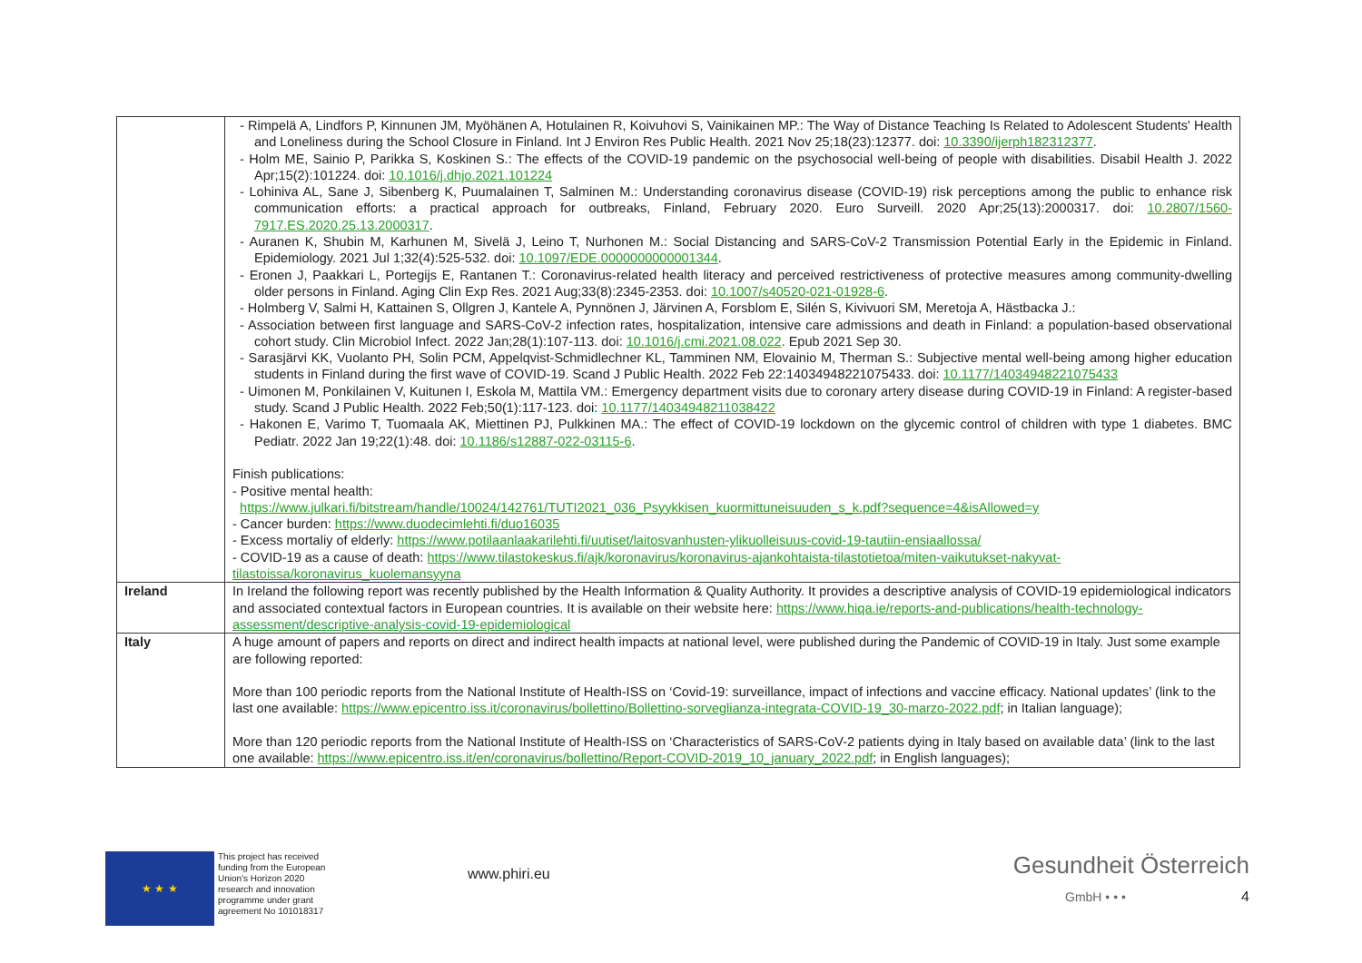| | - Rimpelä A, Lindfors P, Kinnunen JM, Myöhänen A, Hotulainen R, Koivuhovi S, Vainikainen MP.: The Way of Distance Teaching Is Related to Adolescent Students' Health and Loneliness during the School Closure in Finland. Int J Environ Res Public Health. 2021 Nov 25;18(23):12377. doi: 10.3390/ijerph182312377 . - Holm ME, Sainio P, Parikka S, Koskinen S.: The effects of the COVID-19 pandemic on the psychosocial well-being of people with disabilities. Disabil Health J. 2022 Apr;15(2):101224. doi: 10.1016/j.dhjo.2021.101224 - Lohiniva AL, Sane J, Sibenberg K, Puumalainen T, Salminen M.: Understanding coronavirus disease (COVID-19) risk perceptions among the public to enhance risk communication efforts: a practical approach for outbreaks, Finland, February 2020. Euro Surveill. 2020 Apr;25(13):2000317. doi: 10.2807/1560-7917.ES.2020.25.13.2000317 . - Auranen K, Shubin M, Karhunen M, Sivelä J, Leino T, Nurhonen M.: Social Distancing and SARS-CoV-2 Transmission Potential Early in the Epidemic in Finland. Epidemiology. 2021 Jul 1;32(4):525-532. doi: 10.1097/EDE.0000000000001344 . - Eronen J, Paakkari L, Portegijs E, Rantanen T.: Coronavirus-related health literacy and perceived restrictiveness of protective measures among community-dwelling older persons in Finland. Aging Clin Exp Res. 2021 Aug;33(8):2345-2353. doi: 10.1007/s40520-021-01928-6 . - Holmberg V, Salmi H, Kattainen S, Ollgren J, Kantele A, Pynnönen J, Järvinen A, Forsblom E, Silén S, Kivivuori SM, Meretoja A, Hästbacka J.: - Association between first language and SARS-CoV-2 infection rates, hospitalization, intensive care admissions and death in Finland: a population-based observational cohort study. Clin Microbiol Infect. 2022 Jan;28(1):107-113. doi: 10.1016/j.cmi.2021.08.022 . Epub 2021 Sep 30. - Sarasjärvi KK, Vuolanto PH, Solin PCM, Appelqvist-Schmidlechner KL, Tamminen NM, Elovainio M, Therman S.: Subjective mental well-being among higher education students in Finland during the first wave of COVID-19. Scand J Public Health. 2022 Feb 22:14034948221075433. doi: 10.1177/14034948221075433 - Uimonen M, Ponkilainen V, Kuitunen I, Eskola M, Mattila VM.: Emergency department visits due to coronary artery disease during COVID-19 in Finland: A register-based study. Scand J Public Health. 2022 Feb;50(1):117-123. doi: 10.1177/14034948211038422 - Hakonen E, Varimo T, Tuomaala AK, Miettinen PJ, Pulkkinen MA.: The effect of COVID-19 lockdown on the glycemic control of children with type 1 diabetes. BMC Pediatr. 2022 Jan 19;22(1):48. doi: 10.1186/s12887-022-03115-6 . Finish publications: - Positive mental health: https://www.julkari.fi/bitstream/handle/10024/142761/TUTI2021_036_Psyykkisen_kuormittuneisuuden_s_k.pdf?sequence=4&isAllowed=y - Cancer burden: https://www.duodecimlehti.fi/duo16035 - Excess mortaliy of elderly: https://www.potilaanlaakarilehti.fi/uutiset/laitosvanhusten-ylikuolleisuus-covid-19-tautiin-ensiaallossa/ - COVID-19 as a cause of death: https://www.tilastokeskus.fi/ajk/koronavirus/koronavirus-ajankohtaista-tilastotietoa/miten-vaikutukset-nakyvat-tilastoissa/koronavirus_kuolemansyyna |
| Ireland | In Ireland the following report was recently published by the Health Information & Quality Authority. It provides a descriptive analysis of COVID-19 epidemiological indicators and associated contextual factors in European countries. It is available on their website here: https://www.hiqa.ie/reports-and-publications/health-technology-assessment/descriptive-analysis-covid-19-epidemiological |
| Italy | A huge amount of papers and reports on direct and indirect health impacts at national level, were published during the Pandemic of COVID-19 in Italy. Just some example are following reported: More than 100 periodic reports from the National Institute of Health-ISS on ‘Covid-19: surveillance, impact of infections and vaccine efficacy. National updates’ (link to the last one available: https://www.epicentro.iss.it/coronavirus/bollettino/Bollettino-sorveglianza-integrata-COVID-19_30-marzo-2022.pdf ; in Italian language); More than 120 periodic reports from the National Institute of Health-ISS on ‘Characteristics of SARS-CoV-2 patients dying in Italy based on available data’ (link to the last one available: https://www.epicentro.iss.it/en/coronavirus/bollettino/Report-COVID-2019_10_january_2022.pdf ; in English languages); |
★ ★ ★
This project has received funding from the European Union's Horizon 2020 research and innovation programme under grant agreement No 101018317
www.phiri.eu
Gesundheit Österreich
GmbH • • • 4